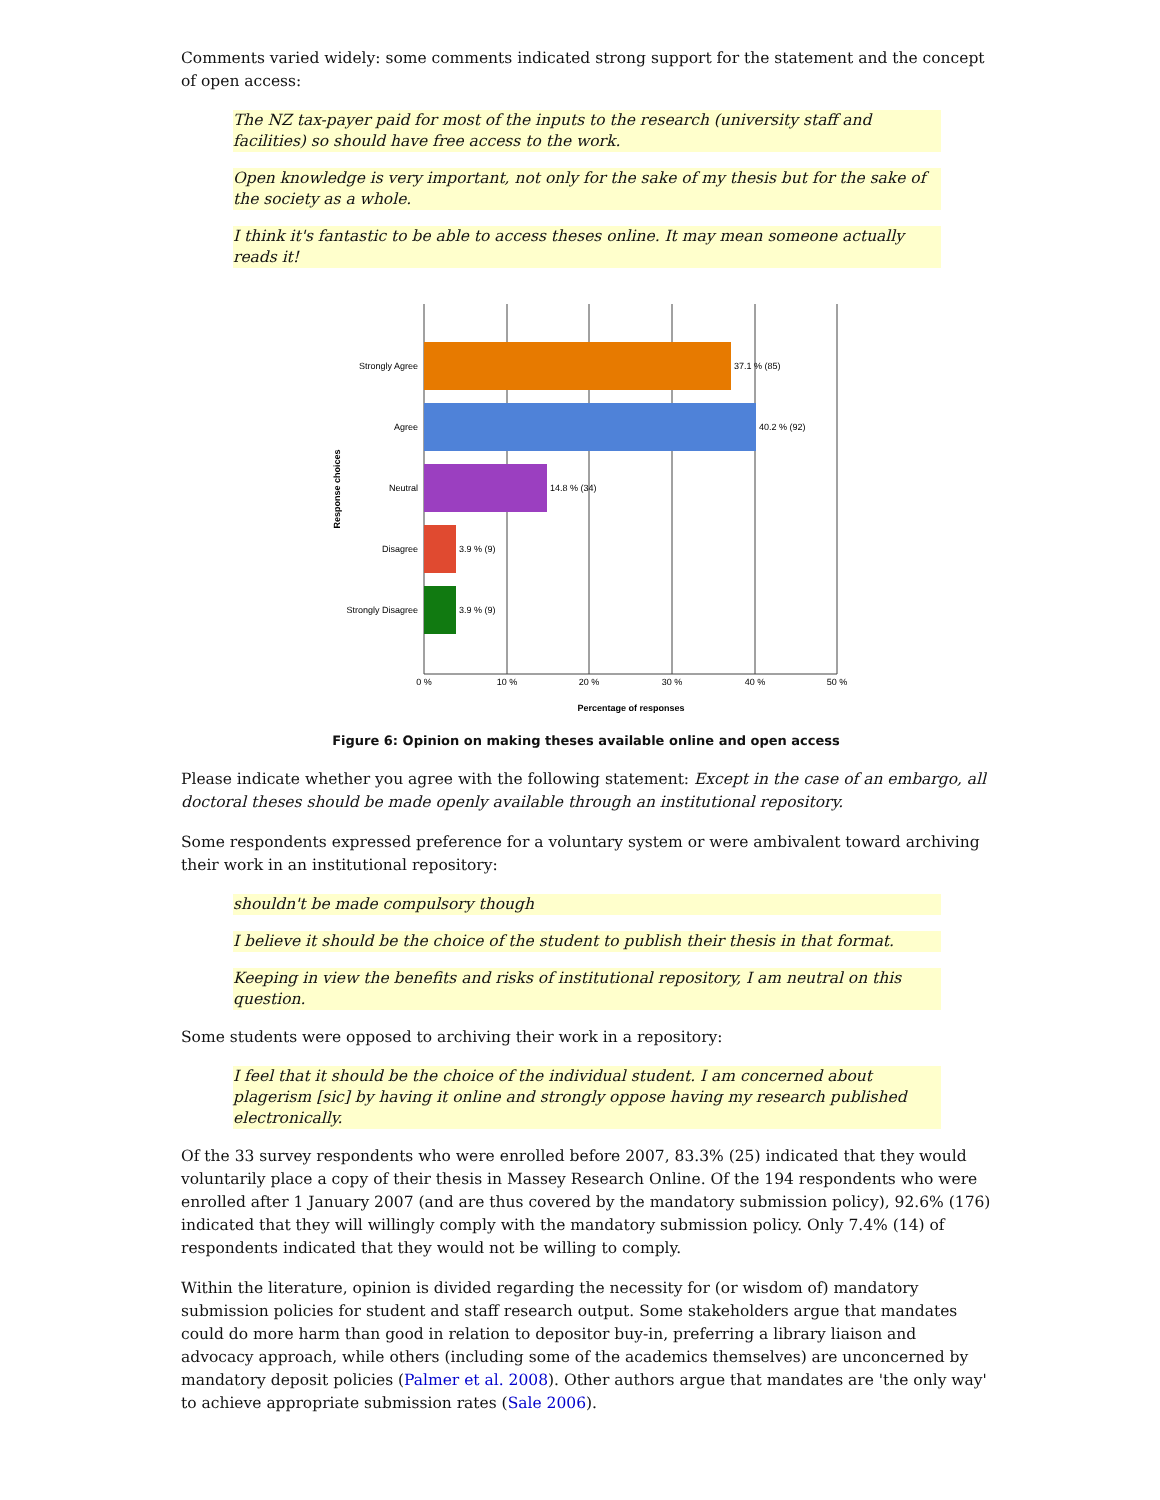Comments varied widely: some comments indicated strong support for the statement and the concept of open access:
The NZ tax-payer paid for most of the inputs to the research (university staff and facilities) so should have free access to the work.
Open knowledge is very important, not only for the sake of my thesis but for the sake of the society as a whole.
I think it's fantastic to be able to access theses online. It may mean someone actually reads it!
Strongly Agree
Agree
Neutral
Disagree
Strongly Disagree
37.1 % (85)
40.2 % (92)
14.8 % (34)
3.9 % (9)
3.9 % (9)
0 %
10 %
20 %
30 %
40 %
50 %
Percentage of responses
Response choices
Figure 6: Opinion on making theses available online and open access
Please indicate whether you agree with the following statement: Except in the case of an embargo, all doctoral theses should be made openly available through an institutional repository.
Some respondents expressed preference for a voluntary system or were ambivalent toward archiving their work in an institutional repository:
shouldn't be made compulsory though
I believe it should be the choice of the student to publish their thesis in that format.
Keeping in view the benefits and risks of institutional repository, I am neutral on this question.
Some students were opposed to archiving their work in a repository:
I feel that it should be the choice of the individual student. I am concerned about plagerism [sic] by having it online and strongly oppose having my research published electronically.
Of the 33 survey respondents who were enrolled before 2007, 83.3% (25) indicated that they would voluntarily place a copy of their thesis in Massey Research Online. Of the 194 respondents who were enrolled after 1 January 2007 (and are thus covered by the mandatory submission policy), 92.6% (176) indicated that they will willingly comply with the mandatory submission policy. Only 7.4% (14) of respondents indicated that they would not be willing to comply.
Within the literature, opinion is divided regarding the necessity for (or wisdom of) mandatory submission policies for student and staff research output. Some stakeholders argue that mandates could do more harm than good in relation to depositor buy-in, preferring a library liaison and advocacy approach, while others (including some of the academics themselves) are unconcerned by mandatory deposit policies (Palmer et al. 2008). Other authors argue that mandates are 'the only way' to achieve appropriate submission rates (Sale 2006).